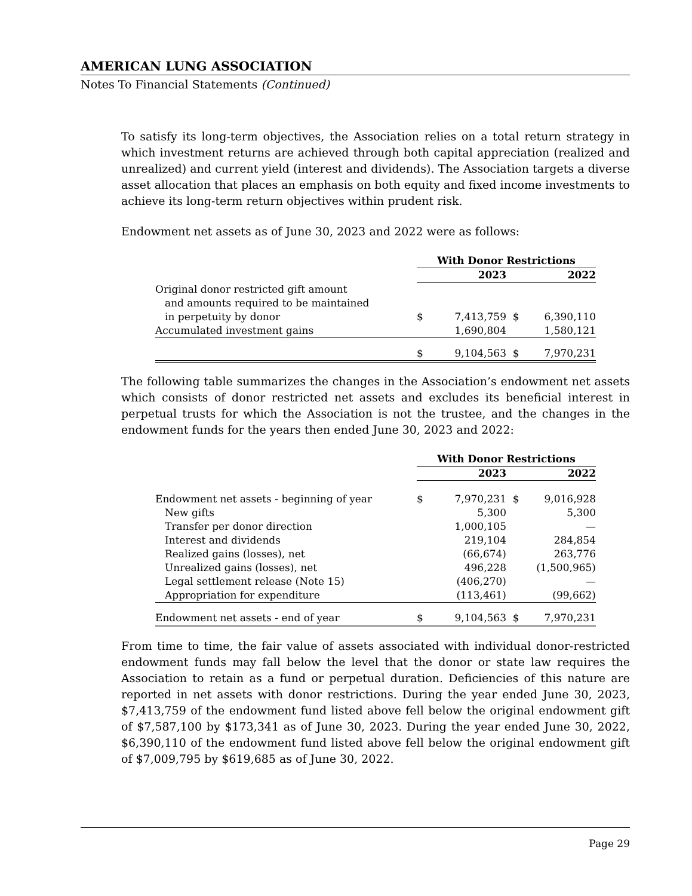AMERICAN LUNG ASSOCIATION
Notes To Financial Statements (Continued)
To satisfy its long-term objectives, the Association relies on a total return strategy in which investment returns are achieved through both capital appreciation (realized and unrealized) and current yield (interest and dividends). The Association targets a diverse asset allocation that places an emphasis on both equity and fixed income investments to achieve its long-term return objectives within prudent risk.
Endowment net assets as of June 30, 2023 and 2022 were as follows:
| | With Donor Restrictions | | | |
| | 2023 | | 2022 | |
| Original donor restricted gift amount | | | | |
| and amounts required to be maintained | | | | |
| in perpetuity by donor | $ | 7,413,759 | $ | 6,390,110 |
| Accumulated investment gains | | 1,690,804 | | 1,580,121 |
| | $ | 9,104,563 | $ | 7,970,231 |
The following table summarizes the changes in the Association’s endowment net assets which consists of donor restricted net assets and excludes its beneficial interest in perpetual trusts for which the Association is not the trustee, and the changes in the endowment funds for the years then ended June 30, 2023 and 2022:
| | With Donor Restrictions | | | |
| | 2023 | | 2022 | |
| Endowment net assets - beginning of year | $ | 7,970,231 | $ | 9,016,928 |
| New gifts | | 5,300 | | 5,300 |
| Transfer per donor direction | | 1,000,105 | | — |
| Interest and dividends | | 219,104 | | 284,854 |
| Realized gains (losses), net | | (66,674) | | 263,776 |
| Unrealized gains (losses), net | | 496,228 | | (1,500,965) |
| Legal settlement release (Note 15) | | (406,270) | | — |
| Appropriation for expenditure | | (113,461) | | (99,662) |
| Endowment net assets - end of year | $ | 9,104,563 | $ | 7,970,231 |
From time to time, the fair value of assets associated with individual donor-restricted endowment funds may fall below the level that the donor or state law requires the Association to retain as a fund or perpetual duration. Deficiencies of this nature are reported in net assets with donor restrictions. During the year ended June 30, 2023, $7,413,759 of the endowment fund listed above fell below the original endowment gift of $7,587,100 by $173,341 as of June 30, 2023. During the year ended June 30, 2022, $6,390,110 of the endowment fund listed above fell below the original endowment gift of $7,009,795 by $619,685 as of June 30, 2022.
Page 29